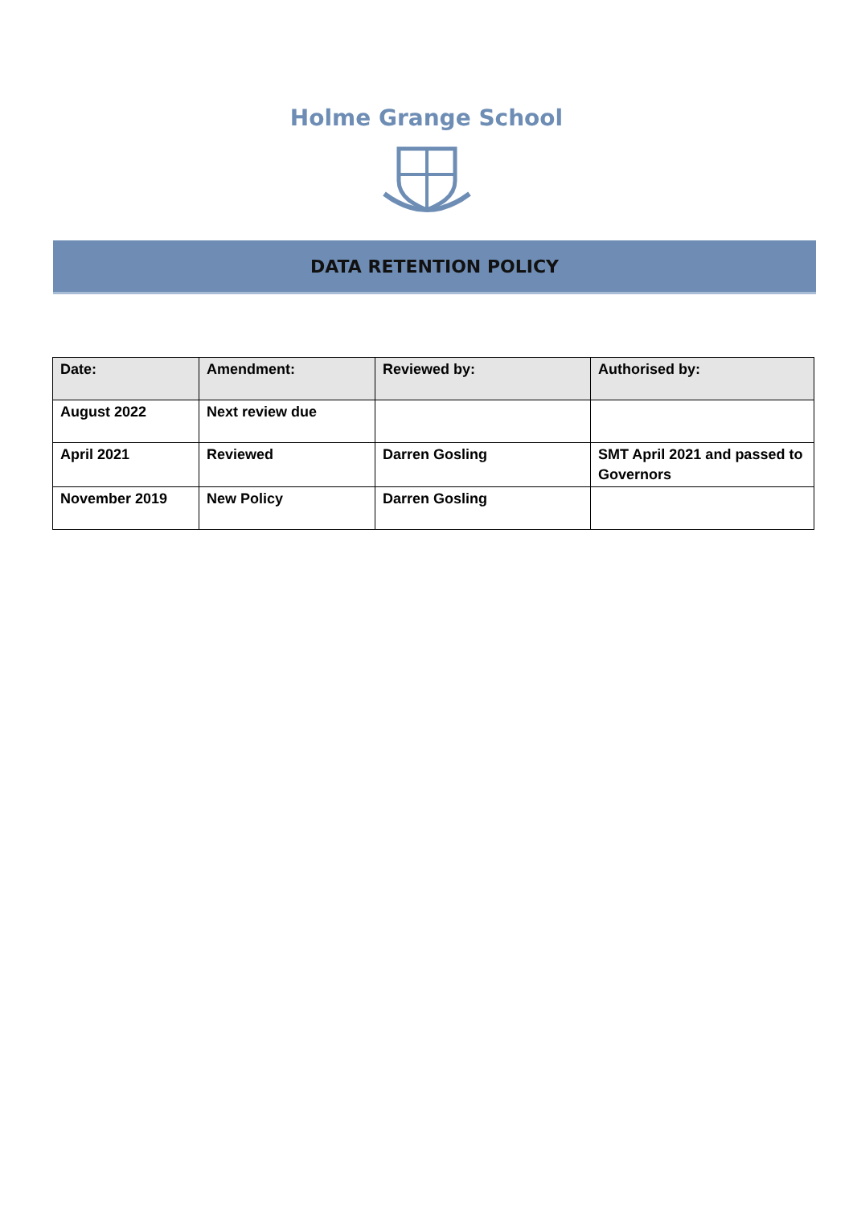Holme Grange School
DATA RETENTION POLICY
| Date: | Amendment: | Reviewed by: | Authorised by: |
| --- | --- | --- | --- |
| August 2022 | Next review due | | |
| April 2021 | Reviewed | Darren Gosling | SMT April 2021 and passed to Governors |
| November 2019 | New Policy | Darren Gosling | |